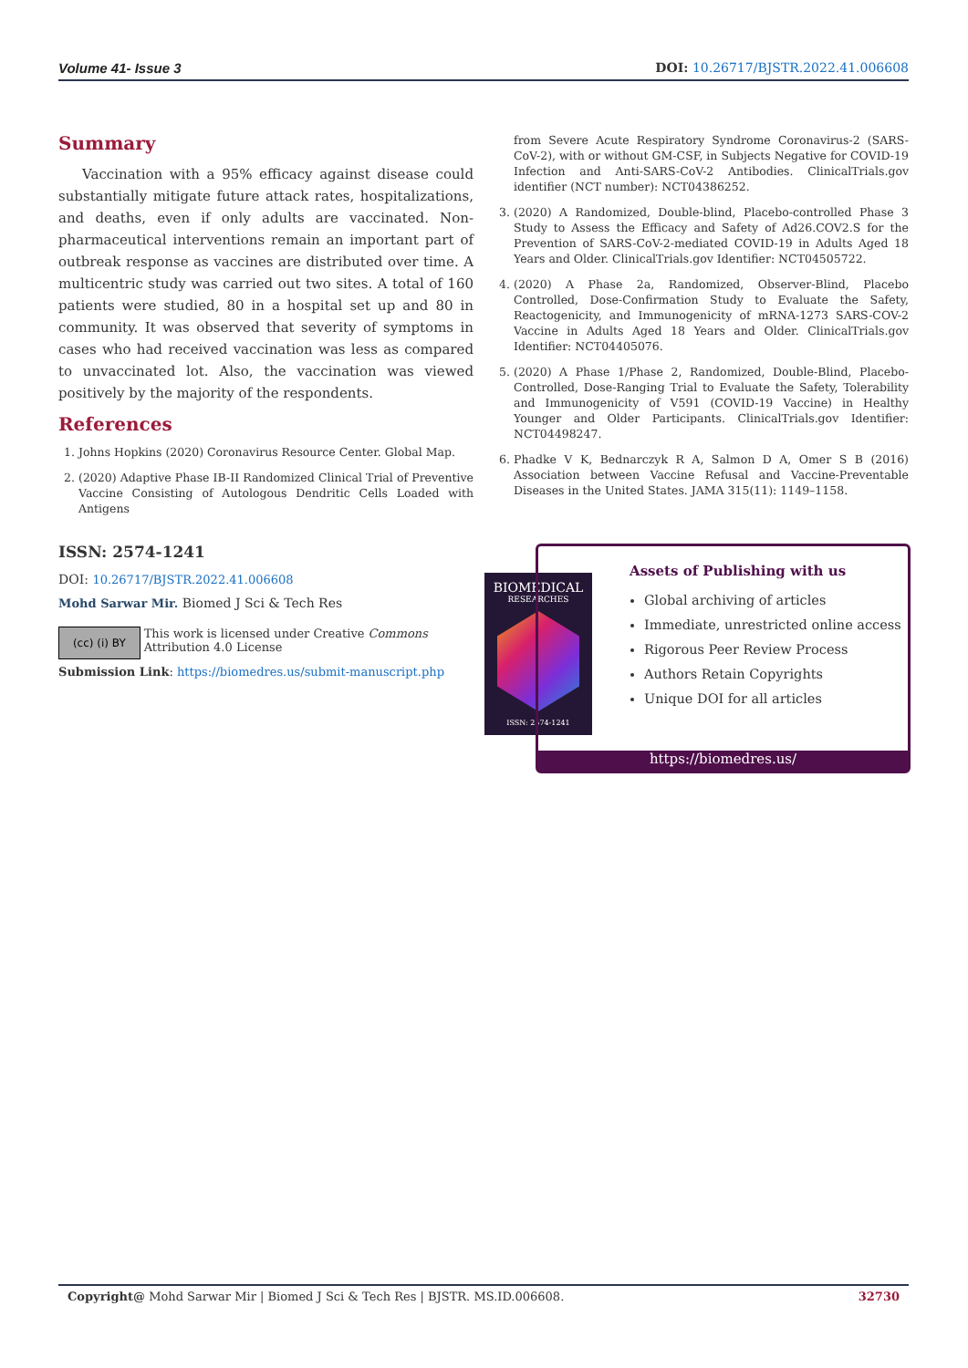Volume 41- Issue 3 DOI: 10.26717/BJSTR.2022.41.006608
Summary
Vaccination with a 95% efficacy against disease could substantially mitigate future attack rates, hospitalizations, and deaths, even if only adults are vaccinated. Non-pharmaceutical interventions remain an important part of outbreak response as vaccines are distributed over time. A multicentric study was carried out two sites. A total of 160 patients were studied, 80 in a hospital set up and 80 in community. It was observed that severity of symptoms in cases who had received vaccination was less as compared to unvaccinated lot. Also, the vaccination was viewed positively by the majority of the respondents.
References
1. Johns Hopkins (2020) Coronavirus Resource Center. Global Map.
2. (2020) Adaptive Phase IB-II Randomized Clinical Trial of Preventive Vaccine Consisting of Autologous Dendritic Cells Loaded with Antigens
from Severe Acute Respiratory Syndrome Coronavirus-2 (SARS-CoV-2), with or without GM-CSF, in Subjects Negative for COVID-19 Infection and Anti-SARS-CoV-2 Antibodies. ClinicalTrials.gov identifier (NCT number): NCT04386252.
3. (2020) A Randomized, Double-blind, Placebo-controlled Phase 3 Study to Assess the Efficacy and Safety of Ad26.COV2.S for the Prevention of SARS-CoV-2-mediated COVID-19 in Adults Aged 18 Years and Older. ClinicalTrials.gov Identifier: NCT04505722.
4. (2020) A Phase 2a, Randomized, Observer-Blind, Placebo Controlled, Dose-Confirmation Study to Evaluate the Safety, Reactogenicity, and Immunogenicity of mRNA-1273 SARS-COV-2 Vaccine in Adults Aged 18 Years and Older. ClinicalTrials.gov Identifier: NCT04405076.
5. (2020) A Phase 1/Phase 2, Randomized, Double-Blind, Placebo-Controlled, Dose-Ranging Trial to Evaluate the Safety, Tolerability and Immunogenicity of V591 (COVID-19 Vaccine) in Healthy Younger and Older Participants. ClinicalTrials.gov Identifier: NCT04498247.
6. Phadke V K, Bednarczyk R A, Salmon D A, Omer S B (2016) Association between Vaccine Refusal and Vaccine-Preventable Diseases in the United States. JAMA 315(11): 1149–1158.
ISSN: 2574-1241
DOI: 10.26717/BJSTR.2022.41.006608
Mohd Sarwar Mir. Biomed J Sci & Tech Res
(cc) (i) BY
This work is licensed under Creative Commons Attribution 4.0 License
Submission Link: https://biomedres.us/submit-manuscript.php
BIOMEDICAL
RESEARCHES
ISSN: 2574-1241
Assets of Publishing with us
Global archiving of articles
Immediate, unrestricted online access
Rigorous Peer Review Process
Authors Retain Copyrights
Unique DOI for all articles
https://biomedres.us/
Copyright@ Mohd Sarwar Mir | Biomed J Sci & Tech Res | BJSTR. MS.ID.006608. 32730